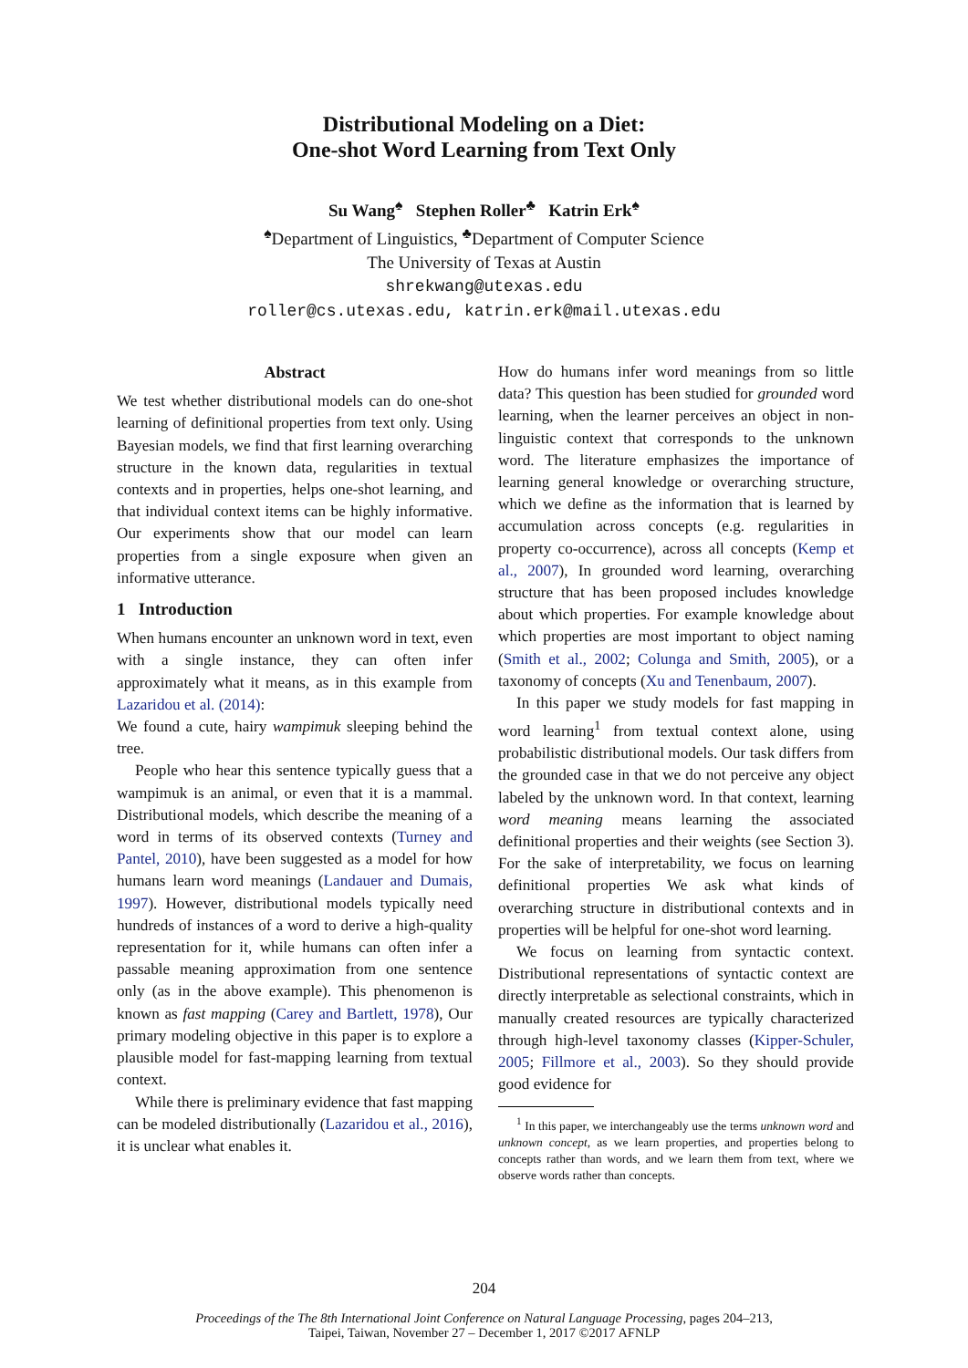Distributional Modeling on a Diet:
One-shot Word Learning from Text Only
Su Wang<sup>♠</sup> Stephen Roller<sup>♣</sup> Katrin Erk<sup>♠</sup>
<sup>♠</sup>Department of Linguistics, <sup>♣</sup>Department of Computer Science
The University of Texas at Austin
shrekwang@utexas.edu
roller@cs.utexas.edu, katrin.erk@mail.utexas.edu
Abstract
We test whether distributional models can do one-shot learning of definitional properties from text only. Using Bayesian models, we find that first learning overarching structure in the known data, regularities in textual contexts and in properties, helps one-shot learning, and that individual context items can be highly informative. Our experiments show that our model can learn properties from a single exposure when given an informative utterance.
1 Introduction
When humans encounter an unknown word in text, even with a single instance, they can often infer approximately what it means, as in this example from Lazaridou et al. (2014):
We found a cute, hairy wampimuk sleeping behind the tree.
People who hear this sentence typically guess that a wampimuk is an animal, or even that it is a mammal. Distributional models, which describe the meaning of a word in terms of its observed contexts (Turney and Pantel, 2010), have been suggested as a model for how humans learn word meanings (Landauer and Dumais, 1997). However, distributional models typically need hundreds of instances of a word to derive a high-quality representation for it, while humans can often infer a passable meaning approximation from one sentence only (as in the above example). This phenomenon is known as fast mapping (Carey and Bartlett, 1978), Our primary modeling objective in this paper is to explore a plausible model for fast-mapping learning from textual context.
While there is preliminary evidence that fast mapping can be modeled distributionally (Lazaridou et al., 2016), it is unclear what enables it.
How do humans infer word meanings from so little data? This question has been studied for grounded word learning, when the learner perceives an object in non-linguistic context that corresponds to the unknown word. The literature emphasizes the importance of learning general knowledge or overarching structure, which we define as the information that is learned by accumulation across concepts (e.g. regularities in property co-occurrence), across all concepts (Kemp et al., 2007), In grounded word learning, overarching structure that has been proposed includes knowledge about which properties. For example knowledge about which properties are most important to object naming (Smith et al., 2002; Colunga and Smith, 2005), or a taxonomy of concepts (Xu and Tenenbaum, 2007).
In this paper we study models for fast mapping in word learning<sup>1</sup> from textual context alone, using probabilistic distributional models. Our task differs from the grounded case in that we do not perceive any object labeled by the unknown word. In that context, learning word meaning means learning the associated definitional properties and their weights (see Section 3). For the sake of interpretability, we focus on learning definitional properties We ask what kinds of overarching structure in distributional contexts and in properties will be helpful for one-shot word learning.
We focus on learning from syntactic context. Distributional representations of syntactic context are directly interpretable as selectional constraints, which in manually created resources are typically characterized through high-level taxonomy classes (Kipper-Schuler, 2005; Fillmore et al., 2003). So they should provide good evidence for
<sup>1</sup> In this paper, we interchangeably use the terms unknown word and unknown concept, as we learn properties, and properties belong to concepts rather than words, and we learn them from text, where we observe words rather than concepts.
204
Proceedings of the The 8th International Joint Conference on Natural Language Processing, pages 204–213,
Taipei, Taiwan, November 27 – December 1, 2017 ©2017 AFNLP